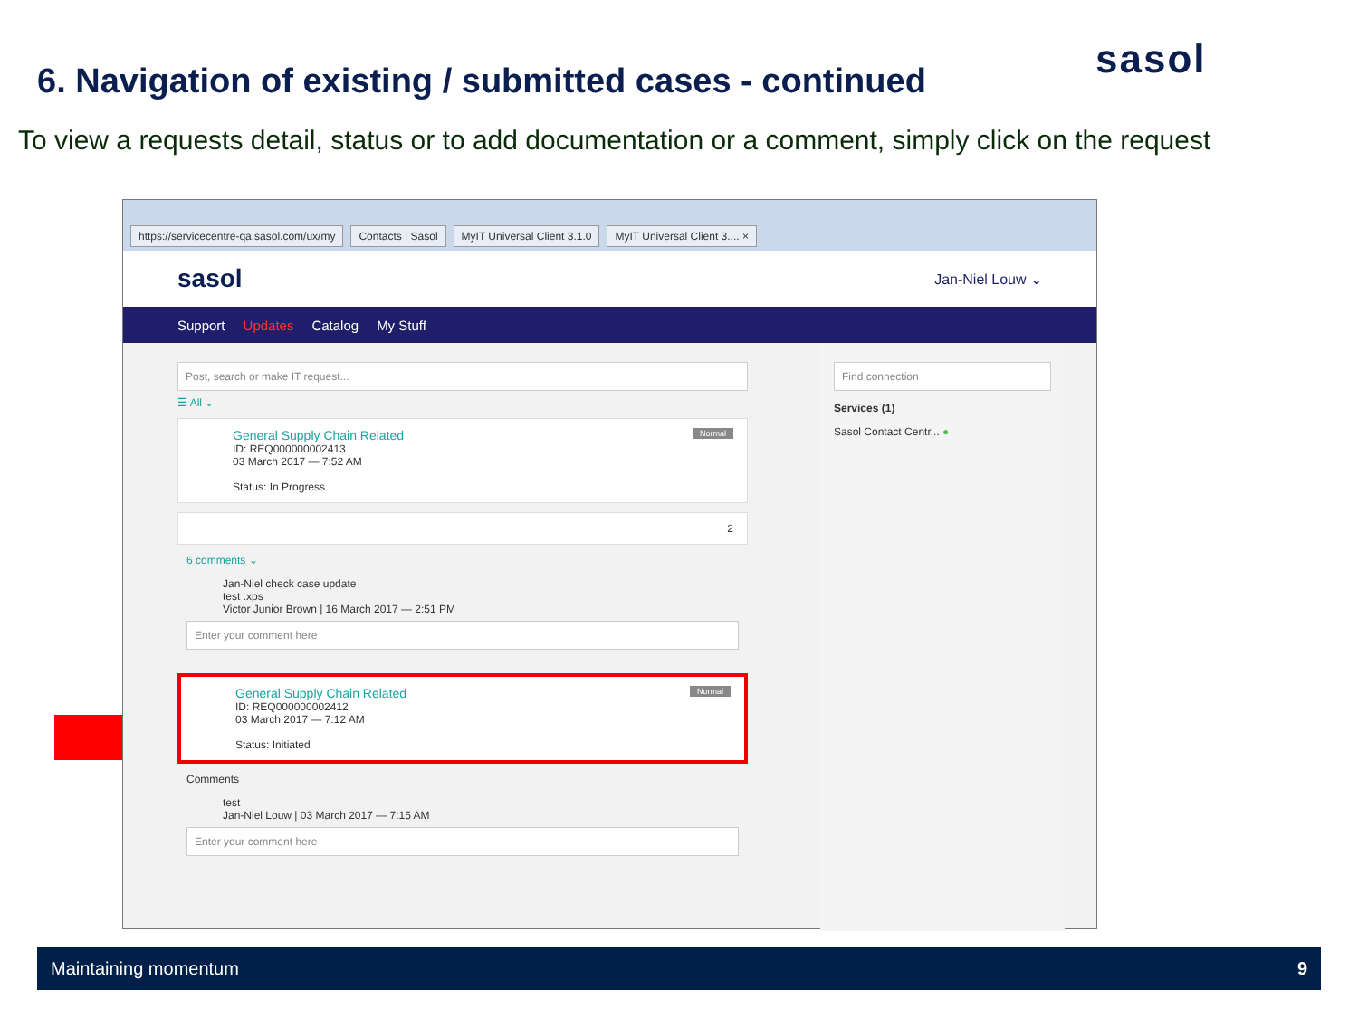sasol
6. Navigation of existing / submitted cases - continued
To view a requests detail, status or to add documentation or a comment, simply click on the request
https://servicecentre-qa.sasol.com/ux/my
Contacts | Sasol
MyIT Universal Client 3.1.0
MyIT Universal Client 3.... ×
sasol Jan-Niel Louw ⌄
Support Updates Catalog My Stuff
Post, search or make IT request...
☰ All ⌄
General Supply Chain Related Normal
ID: REQ000000002413
03 March 2017 — 7:52 AM
Status: In Progress
2
6 comments ⌄
Jan-Niel check case update
test .xps
Victor Junior Brown | 16 March 2017 — 2:51 PM
Enter your comment here
General Supply Chain Related Normal
ID: REQ000000002412
03 March 2017 — 7:12 AM
Status: Initiated
Comments
test
Jan-Niel Louw | 03 March 2017 — 7:15 AM
Enter your comment here
Find connection
Services (1)
Sasol Contact Centr... ●
Maintaining momentum 9